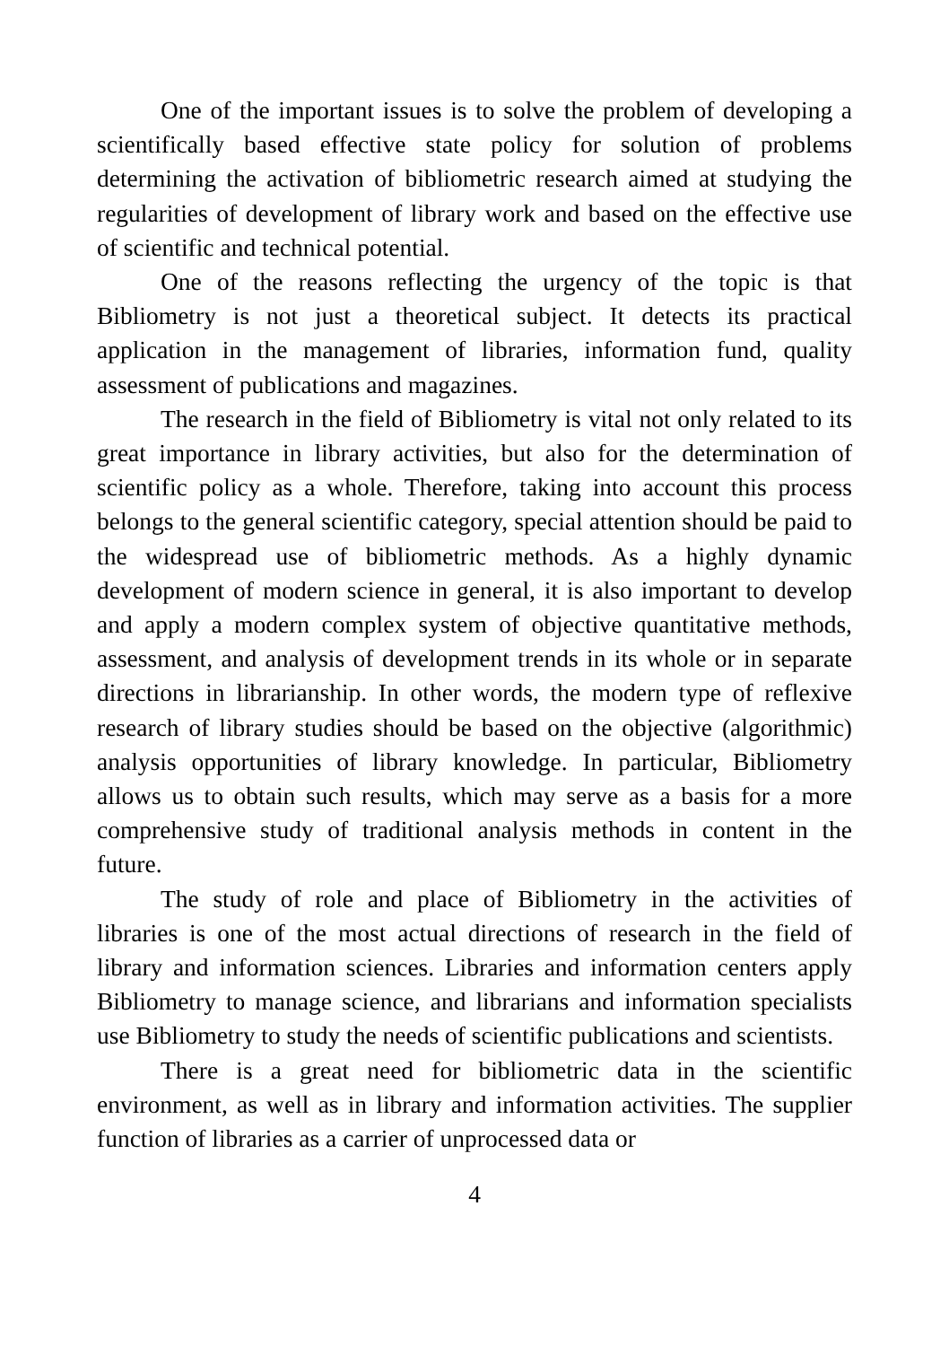One of the important issues is to solve the problem of developing a scientifically based effective state policy for solution of problems determining the activation of bibliometric research aimed at studying the regularities of development of library work and based on the effective use of scientific and technical potential.
One of the reasons reflecting the urgency of the topic is that Bibliometry is not just a theoretical subject. It detects its practical application in the management of libraries, information fund, quality assessment of publications and magazines.
The research in the field of Bibliometry is vital not only related to its great importance in library activities, but also for the determination of scientific policy as a whole. Therefore, taking into account this process belongs to the general scientific category, special attention should be paid to the widespread use of bibliometric methods. As a highly dynamic development of modern science in general, it is also important to develop and apply a modern complex system of objective quantitative methods, assessment, and analysis of development trends in its whole or in separate directions in librarianship. In other words, the modern type of reflexive research of library studies should be based on the objective (algorithmic) analysis opportunities of library knowledge. In particular, Bibliometry allows us to obtain such results, which may serve as a basis for a more comprehensive study of traditional analysis methods in content in the future.
The study of role and place of Bibliometry in the activities of libraries is one of the most actual directions of research in the field of library and information sciences. Libraries and information centers apply Bibliometry to manage science, and librarians and information specialists use Bibliometry to study the needs of scientific publications and scientists.
There is a great need for bibliometric data in the scientific environment, as well as in library and information activities. The supplier function of libraries as a carrier of unprocessed data or
4